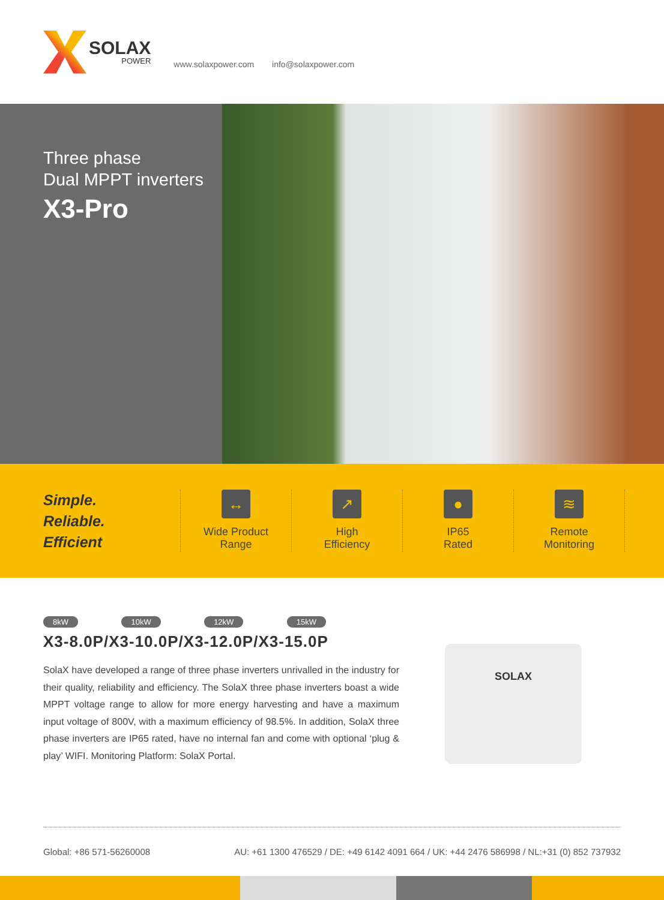SOLAX
POWER
www.solaxpower.com info@solaxpower.com
Three phase
Dual MPPT inverters
X3-Pro
Simple.
Reliable.
Efficient
↔
Wide Product
Range
↗
High
Efficiency
●
IP65
Rated
≋
Remote
Monitoring
8kW 10kW 12kW 15kW
X3-8.0P/X3-10.0P/X3-12.0P/X3-15.0P
SolaX have developed a range of three phase inverters unrivalled in the industry for their quality, reliability and efficiency. The SolaX three phase inverters boast a wide MPPT voltage range to allow for more energy harvesting and have a maximum input voltage of 800V, with a maximum efficiency of 98.5%. In addition, SolaX three phase inverters are IP65 rated, have no internal fan and come with optional ‘plug & play’ WIFI. Monitoring Platform: SolaX Portal.
SOLAX
Global: +86 571-56260008 AU: +61 1300 476529 / DE: +49 6142 4091 664 / UK: +44 2476 586998 / NL:+31 (0) 852 737932